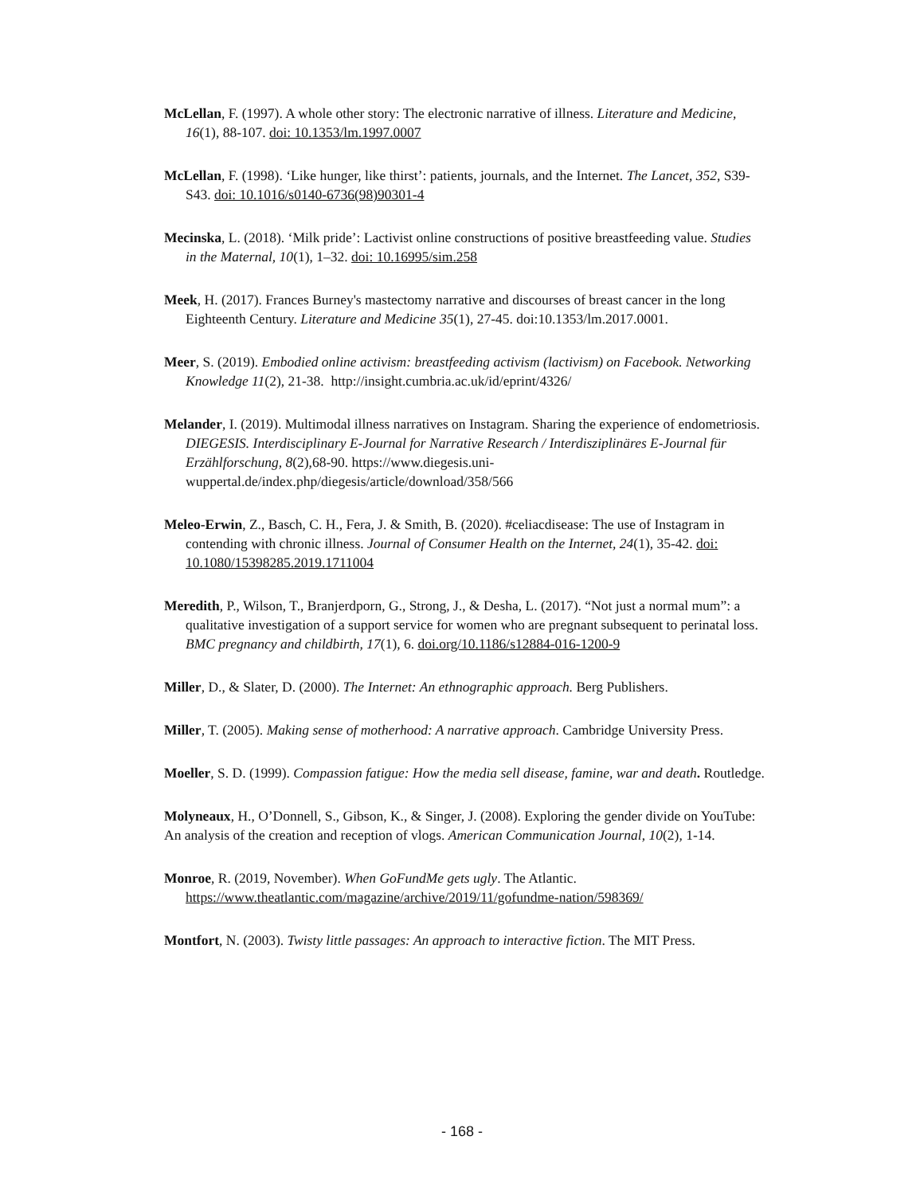McLellan, F. (1997). A whole other story: The electronic narrative of illness. Literature and Medicine, 16(1), 88-107. doi: 10.1353/lm.1997.0007
McLellan, F. (1998). ‘Like hunger, like thirst’: patients, journals, and the Internet. The Lancet, 352, S39-S43. doi: 10.1016/s0140-6736(98)90301-4
Mecinska, L. (2018). ‘Milk pride’: Lactivist online constructions of positive breastfeeding value. Studies in the Maternal, 10(1), 1–32. doi: 10.16995/sim.258
Meek, H. (2017). Frances Burney's mastectomy narrative and discourses of breast cancer in the long Eighteenth Century. Literature and Medicine 35(1), 27-45. doi:10.1353/lm.2017.0001.
Meer, S. (2019). Embodied online activism: breastfeeding activism (lactivism) on Facebook. Networking Knowledge 11(2), 21-38. http://insight.cumbria.ac.uk/id/eprint/4326/
Melander, I. (2019). Multimodal illness narratives on Instagram. Sharing the experience of endometriosis. DIEGESIS. Interdisciplinary E-Journal for Narrative Research / Interdisziplinäres E-Journal für Erzählforschung, 8(2),68-90. https://www.diegesis.uni-wuppertal.de/index.php/diegesis/article/download/358/566
Meleo-Erwin, Z., Basch, C. H., Fera, J. & Smith, B. (2020). #celiacdisease: The use of Instagram in contending with chronic illness. Journal of Consumer Health on the Internet, 24(1), 35-42. doi: 10.1080/15398285.2019.1711004
Meredith, P., Wilson, T., Branjerdporn, G., Strong, J., & Desha, L. (2017). “Not just a normal mum”: a qualitative investigation of a support service for women who are pregnant subsequent to perinatal loss. BMC pregnancy and childbirth, 17(1), 6. doi.org/10.1186/s12884-016-1200-9
Miller, D., & Slater, D. (2000). The Internet: An ethnographic approach. Berg Publishers.
Miller, T. (2005). Making sense of motherhood: A narrative approach. Cambridge University Press.
Moeller, S. D. (1999). Compassion fatigue: How the media sell disease, famine, war and death. Routledge.
Molyneaux, H., O’Donnell, S., Gibson, K., & Singer, J. (2008). Exploring the gender divide on YouTube: An analysis of the creation and reception of vlogs. American Communication Journal, 10(2), 1-14.
Monroe, R. (2019, November). When GoFundMe gets ugly. The Atlantic. https://www.theatlantic.com/magazine/archive/2019/11/gofundme-nation/598369/
Montfort, N. (2003). Twisty little passages: An approach to interactive fiction. The MIT Press.
- 168 -